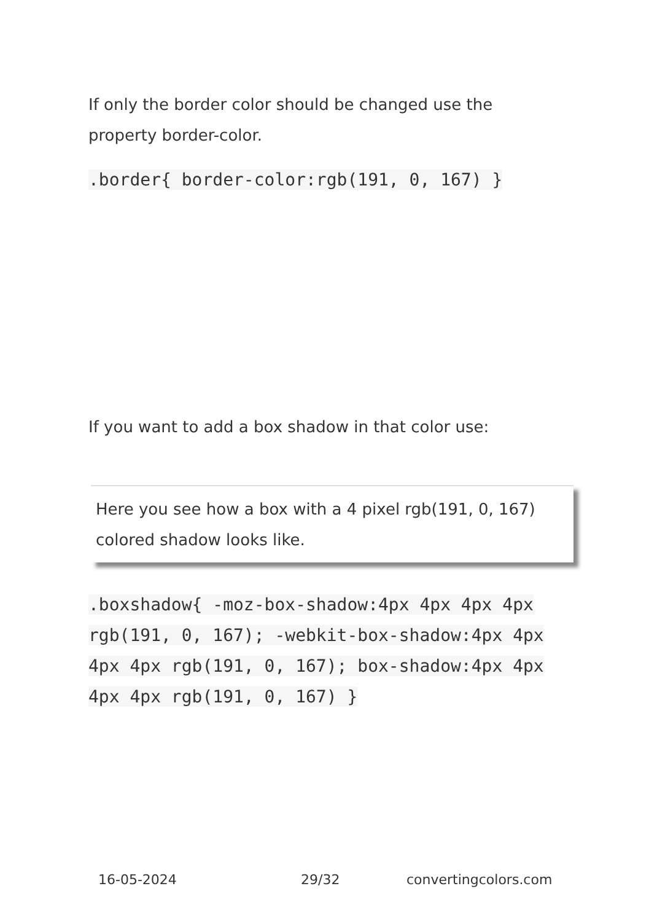If only the border color should be changed use the property border-color.
.border{ border-color:rgb(191, 0, 167) }
If you want to add a box shadow in that color use:
Here you see how a box with a 4 pixel rgb(191, 0, 167) colored shadow looks like.
.boxshadow{ -moz-box-shadow:4px 4px 4px 4px rgb(191, 0, 167); -webkit-box-shadow:4px 4px 4px 4px rgb(191, 0, 167); box-shadow:4px 4px 4px 4px rgb(191, 0, 167) }
16-05-2024 29/32 convertingcolors.com